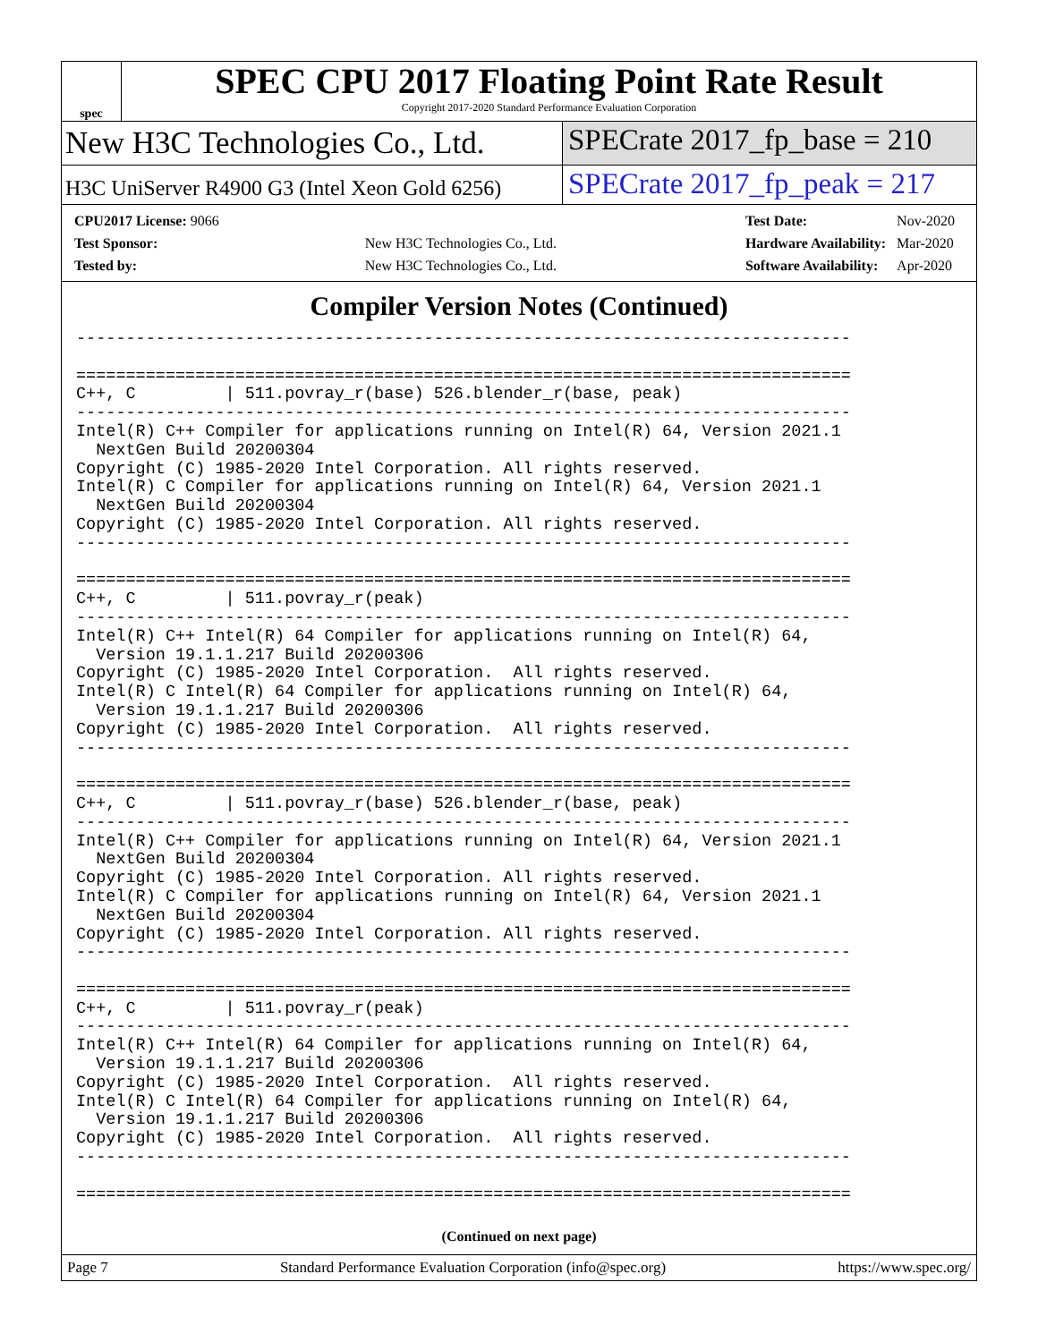spec
SPEC CPU 2017 Floating Point Rate Result
Copyright 2017-2020 Standard Performance Evaluation Corporation
New H3C Technologies Co., Ltd. SPECrate 2017_fp_base = 210
H3C UniServer R4900 G3 (Intel Xeon Gold 6256)
SPECrate 2017_fp_peak = 217
| CPU2017 License: 9066 | |
| Test Sponsor: | New H3C Technologies Co., Ltd. |
| Tested by: | New H3C Technologies Co., Ltd. |
| Test Date: | Nov-2020 |
| Hardware Availability: | Mar-2020 |
| Software Availability: | Apr-2020 |
Compiler Version Notes (Continued)
------------------------------------------------------------------------------

==============================================================================
C++, C         | 511.povray_r(base) 526.blender_r(base, peak)
------------------------------------------------------------------------------
Intel(R) C++ Compiler for applications running on Intel(R) 64, Version 2021.1
  NextGen Build 20200304
Copyright (C) 1985-2020 Intel Corporation. All rights reserved.
Intel(R) C Compiler for applications running on Intel(R) 64, Version 2021.1
  NextGen Build 20200304
Copyright (C) 1985-2020 Intel Corporation. All rights reserved.
------------------------------------------------------------------------------

==============================================================================
C++, C         | 511.povray_r(peak)
------------------------------------------------------------------------------
Intel(R) C++ Intel(R) 64 Compiler for applications running on Intel(R) 64,
  Version 19.1.1.217 Build 20200306
Copyright (C) 1985-2020 Intel Corporation.  All rights reserved.
Intel(R) C Intel(R) 64 Compiler for applications running on Intel(R) 64,
  Version 19.1.1.217 Build 20200306
Copyright (C) 1985-2020 Intel Corporation.  All rights reserved.
------------------------------------------------------------------------------

==============================================================================
C++, C         | 511.povray_r(base) 526.blender_r(base, peak)
------------------------------------------------------------------------------
Intel(R) C++ Compiler for applications running on Intel(R) 64, Version 2021.1
  NextGen Build 20200304
Copyright (C) 1985-2020 Intel Corporation. All rights reserved.
Intel(R) C Compiler for applications running on Intel(R) 64, Version 2021.1
  NextGen Build 20200304
Copyright (C) 1985-2020 Intel Corporation. All rights reserved.
------------------------------------------------------------------------------

==============================================================================
C++, C         | 511.povray_r(peak)
------------------------------------------------------------------------------
Intel(R) C++ Intel(R) 64 Compiler for applications running on Intel(R) 64,
  Version 19.1.1.217 Build 20200306
Copyright (C) 1985-2020 Intel Corporation.  All rights reserved.
Intel(R) C Intel(R) 64 Compiler for applications running on Intel(R) 64,
  Version 19.1.1.217 Build 20200306
Copyright (C) 1985-2020 Intel Corporation.  All rights reserved.
------------------------------------------------------------------------------

==============================================================================
(Continued on next page)
Page 7 Standard Performance Evaluation Corporation (info@spec.org) https://www.spec.org/